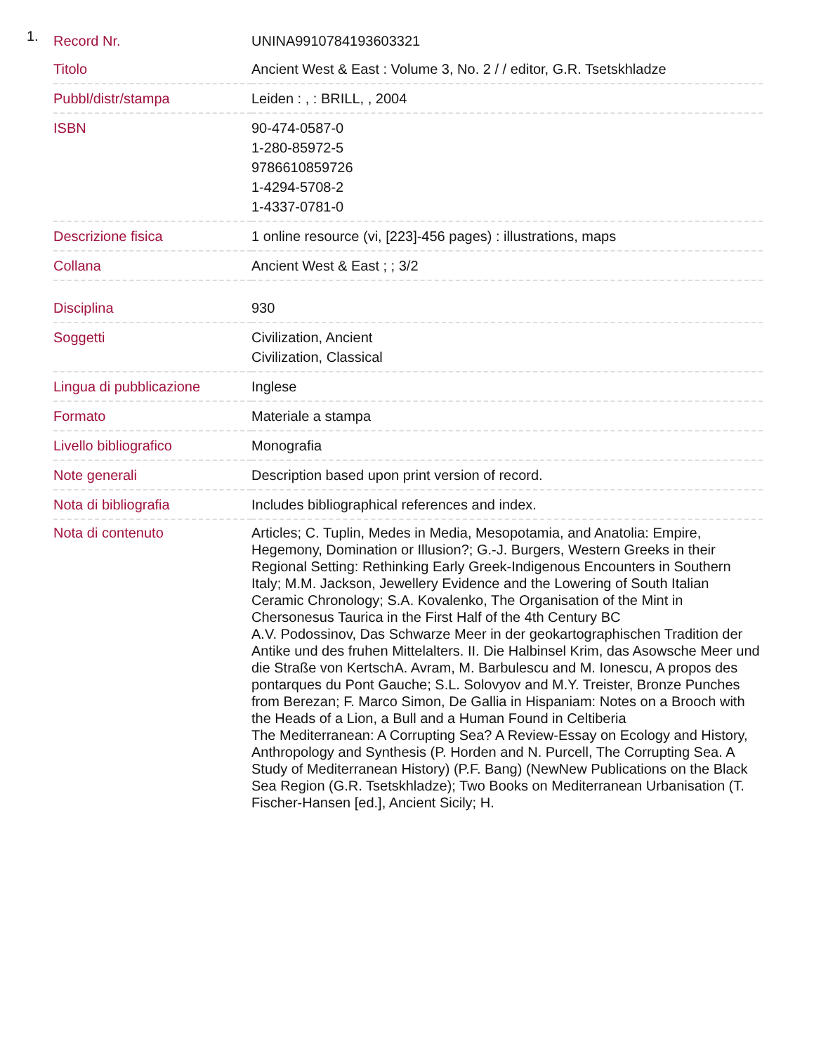1.
| Record Nr. | UNINA9910784193603321 |
| Titolo | Ancient West & East : Volume 3, No. 2 / / editor, G.R. Tsetskhladze |
| Pubbl/distr/stampa | Leiden : , : BRILL, , 2004 |
| ISBN | 90-474-0587-0 1-280-85972-5 9786610859726 1-4294-5708-2 1-4337-0781-0 |
| Descrizione fisica | 1 online resource (vi, [223]-456 pages) : illustrations, maps |
| Collana | Ancient West & East ; ; 3/2 |
| Disciplina | 930 |
| Soggetti | Civilization, Ancient Civilization, Classical |
| Lingua di pubblicazione | Inglese |
| Formato | Materiale a stampa |
| Livello bibliografico | Monografia |
| Note generali | Description based upon print version of record. |
| Nota di bibliografia | Includes bibliographical references and index. |
| Nota di contenuto | Articles; C. Tuplin, Medes in Media, Mesopotamia, and Anatolia: Empire, Hegemony, Domination or Illusion?; G.-J. Burgers, Western Greeks in their Regional Setting: Rethinking Early Greek-Indigenous Encounters in Southern Italy; M.M. Jackson, Jewellery Evidence and the Lowering of South Italian Ceramic Chronology; S.A. Kovalenko, The Organisation of the Mint in Chersonesus Taurica in the First Half of the 4th Century BC A.V. Podossinov, Das Schwarze Meer in der geokartographischen Tradition der Antike und des fruhen Mittelalters. II. Die Halbinsel Krim, das Asowsche Meer und die Straße von KertschA. Avram, M. Barbulescu and M. Ionescu, A propos des pontarques du Pont Gauche; S.L. Solovyov and M.Y. Treister, Bronze Punches from Berezan; F. Marco Simon, De Gallia in Hispaniam: Notes on a Brooch with the Heads of a Lion, a Bull and a Human Found in Celtiberia The Mediterranean: A Corrupting Sea? A Review-Essay on Ecology and History, Anthropology and Synthesis (P. Horden and N. Purcell, The Corrupting Sea. A Study of Mediterranean History) (P.F. Bang) (NewNew Publications on the Black Sea Region (G.R. Tsetskhladze); Two Books on Mediterranean Urbanisation (T. Fischer-Hansen [ed.], Ancient Sicily; H. |